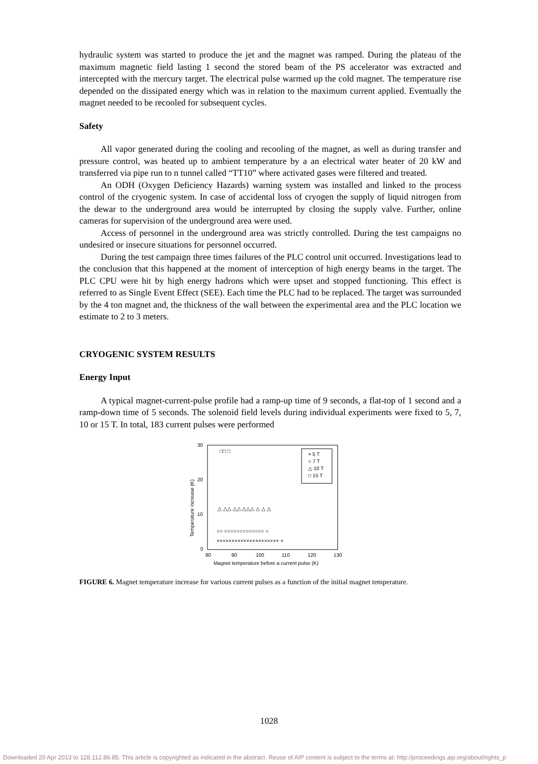hydraulic system was started to produce the jet and the magnet was ramped. During the plateau of the maximum magnetic field lasting 1 second the stored beam of the PS accelerator was extracted and intercepted with the mercury target. The electrical pulse warmed up the cold magnet. The temperature rise depended on the dissipated energy which was in relation to the maximum current applied. Eventually the magnet needed to be recooled for subsequent cycles.
Safety
All vapor generated during the cooling and recooling of the magnet, as well as during transfer and pressure control, was heated up to ambient temperature by a an electrical water heater of 20 kW and transferred via pipe run to n tunnel called “TT10” where activated gases were filtered and treated.
An ODH (Oxygen Deficiency Hazards) warning system was installed and linked to the process control of the cryogenic system. In case of accidental loss of cryogen the supply of liquid nitrogen from the dewar to the underground area would be interrupted by closing the supply valve. Further, online cameras for supervision of the underground area were used.
Access of personnel in the underground area was strictly controlled. During the test campaigns no undesired or insecure situations for personnel occurred.
During the test campaign three times failures of the PLC control unit occurred. Investigations lead to the conclusion that this happened at the moment of interception of high energy beams in the target. The PLC CPU were hit by high energy hadrons which were upset and stopped functioning. This effect is referred to as Single Event Effect (SEE). Each time the PLC had to be replaced. The target was surrounded by the 4 ton magnet and, the thickness of the wall between the experimental area and the PLC location we estimate to 2 to 3 meters.
CRYOGENIC SYSTEM RESULTS
Energy Input
A typical magnet-current-pulse profile had a ramp-up time of 9 seconds, a flat-top of 1 second and a ramp-down time of 5 seconds. The solenoid field levels during individual experiments were fixed to 5, 7, 10 or 15 T. In total, 183 current pulses were performed
30
20
10
0
80
90
100
110
120
130
Magnet temperature before a current pulse (K)
Temperature increase (K)
× 5 T
○ 7 T
△ 10 T
□ 15 T
□□ □
△ △△ △△ △△△ △ △ △
○○ ○○○○○○○○○○○○○ ○
××××××××××××××××××××× ×
FIGURE 6. Magnet temperature increase for various current pulses as a function of the initial magnet temperature.
1028
Downloaded 20 Apr 2013 to 128.112.86.85. This article is copyrighted as indicated in the abstract. Reuse of AIP content is subject to the terms at: http://proceedings.aip.org/about/rights_p